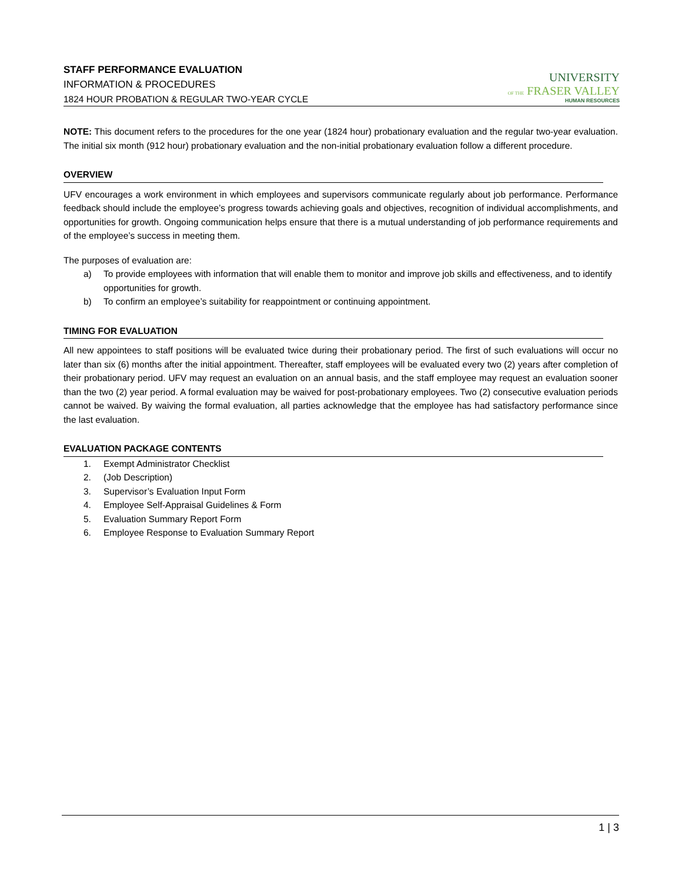STAFF PERFORMANCE EVALUATION
INFORMATION & PROCEDURES
1824 HOUR PROBATION & REGULAR TWO-YEAR CYCLE
UNIVERSITY
OF THE FRASER VALLEY
HUMAN RESOURCES
NOTE: This document refers to the procedures for the one year (1824 hour) probationary evaluation and the regular two-year evaluation. The initial six month (912 hour) probationary evaluation and the non-initial probationary evaluation follow a different procedure.
OVERVIEW
UFV encourages a work environment in which employees and supervisors communicate regularly about job performance. Performance feedback should include the employee’s progress towards achieving goals and objectives, recognition of individual accomplishments, and opportunities for growth. Ongoing communication helps ensure that there is a mutual understanding of job performance requirements and of the employee’s success in meeting them.
The purposes of evaluation are:
a) To provide employees with information that will enable them to monitor and improve job skills and effectiveness, and to identify opportunities for growth.
b) To confirm an employee’s suitability for reappointment or continuing appointment.
TIMING FOR EVALUATION
All new appointees to staff positions will be evaluated twice during their probationary period. The first of such evaluations will occur no later than six (6) months after the initial appointment. Thereafter, staff employees will be evaluated every two (2) years after completion of their probationary period. UFV may request an evaluation on an annual basis, and the staff employee may request an evaluation sooner than the two (2) year period. A formal evaluation may be waived for post-probationary employees. Two (2) consecutive evaluation periods cannot be waived. By waiving the formal evaluation, all parties acknowledge that the employee has had satisfactory performance since the last evaluation.
EVALUATION PACKAGE CONTENTS
1. Exempt Administrator Checklist
2. (Job Description)
3. Supervisor’s Evaluation Input Form
4. Employee Self-Appraisal Guidelines & Form
5. Evaluation Summary Report Form
6. Employee Response to Evaluation Summary Report
1 | 3